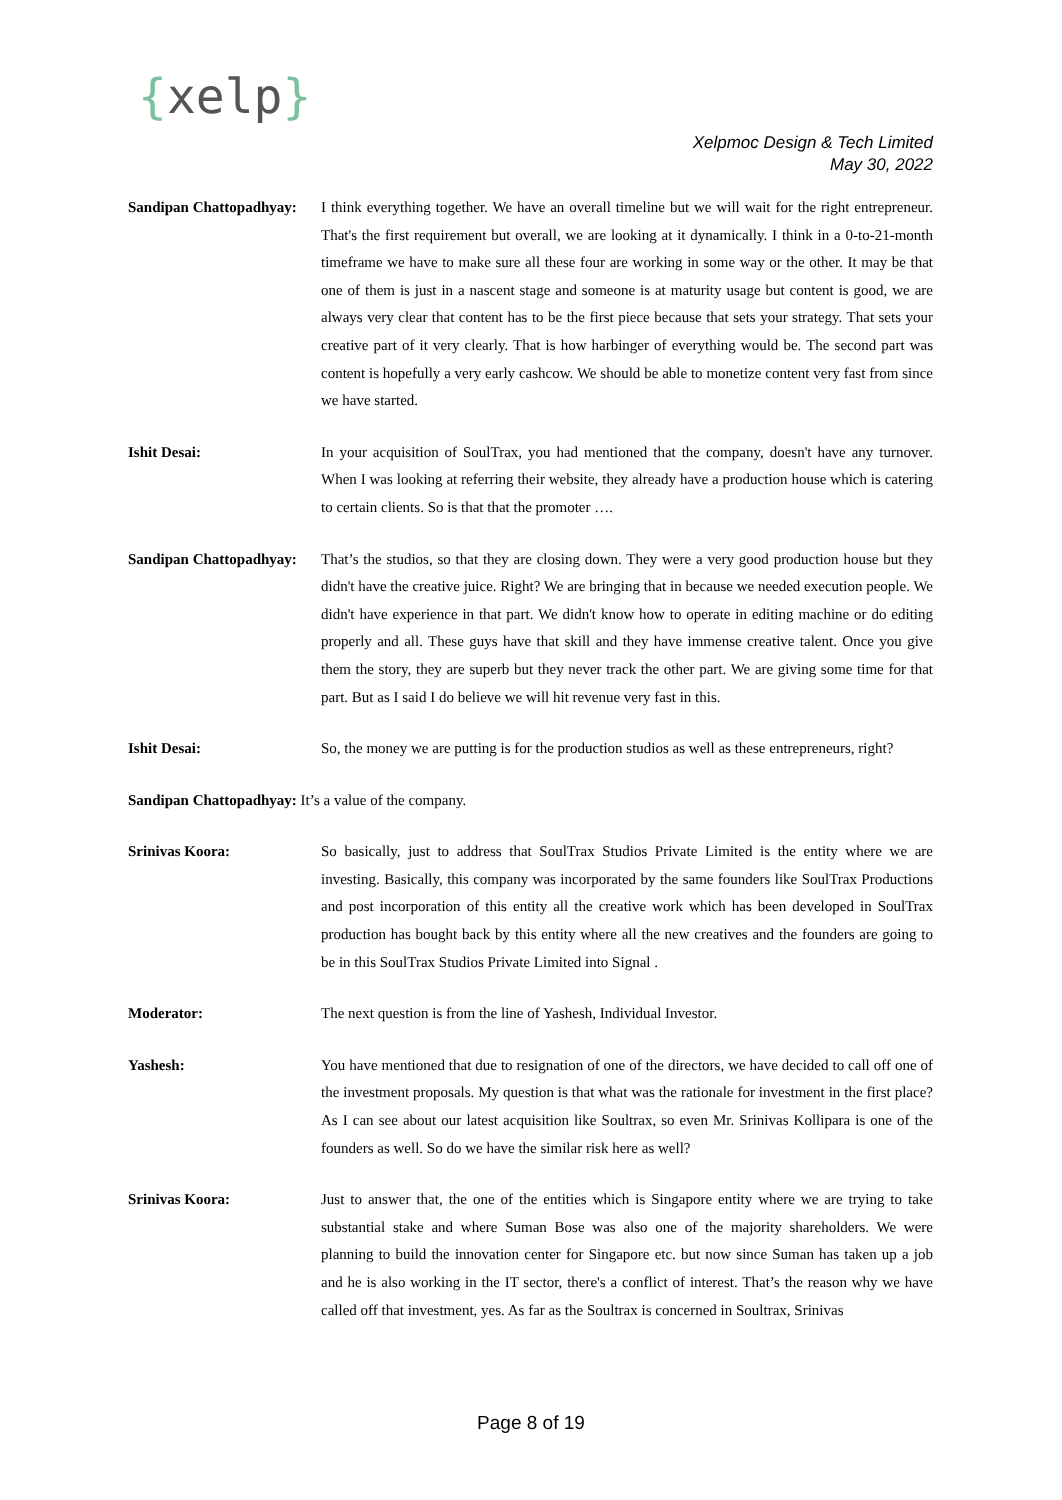{xelp}
Xelpmoc Design & Tech Limited
May 30, 2022
Sandipan Chattopadhyay:
I think everything together. We have an overall timeline but we will wait for the right entrepreneur. That's the first requirement but overall, we are looking at it dynamically. I think in a 0-to-21-month timeframe we have to make sure all these four are working in some way or the other. It may be that one of them is just in a nascent stage and someone is at maturity usage but content is good, we are always very clear that content has to be the first piece because that sets your strategy. That sets your creative part of it very clearly. That is how harbinger of everything would be. The second part was content is hopefully a very early cashcow. We should be able to monetize content very fast from since we have started.
Ishit Desai: In your acquisition of SoulTrax, you had mentioned that the company, doesn't have any turnover. When I was looking at referring their website, they already have a production house which is catering to certain clients. So is that that the promoter ….
Sandipan Chattopadhyay:
That’s the studios, so that they are closing down. They were a very good production house but they didn't have the creative juice. Right? We are bringing that in because we needed execution people. We didn't have experience in that part. We didn't know how to operate in editing machine or do editing properly and all. These guys have that skill and they have immense creative talent. Once you give them the story, they are superb but they never track the other part. We are giving some time for that part. But as I said I do believe we will hit revenue very fast in this.
Ishit Desai: So, the money we are putting is for the production studios as well as these entrepreneurs, right?
Sandipan Chattopadhyay: It’s a value of the company.
Srinivas Koora: So basically, just to address that SoulTrax Studios Private Limited is the entity where we are investing. Basically, this company was incorporated by the same founders like SoulTrax Productions and post incorporation of this entity all the creative work which has been developed in SoulTrax production has bought back by this entity where all the new creatives and the founders are going to be in this SoulTrax Studios Private Limited into Signal .
Moderator: The next question is from the line of Yashesh, Individual Investor.
Yashesh: You have mentioned that due to resignation of one of the directors, we have decided to call off one of the investment proposals. My question is that what was the rationale for investment in the first place? As I can see about our latest acquisition like Soultrax, so even Mr. Srinivas Kollipara is one of the founders as well. So do we have the similar risk here as well?
Srinivas Koora: Just to answer that, the one of the entities which is Singapore entity where we are trying to take substantial stake and where Suman Bose was also one of the majority shareholders. We were planning to build the innovation center for Singapore etc. but now since Suman has taken up a job and he is also working in the IT sector, there's a conflict of interest. That’s the reason why we have called off that investment, yes. As far as the Soultrax is concerned in Soultrax, Srinivas
Page 8 of 19